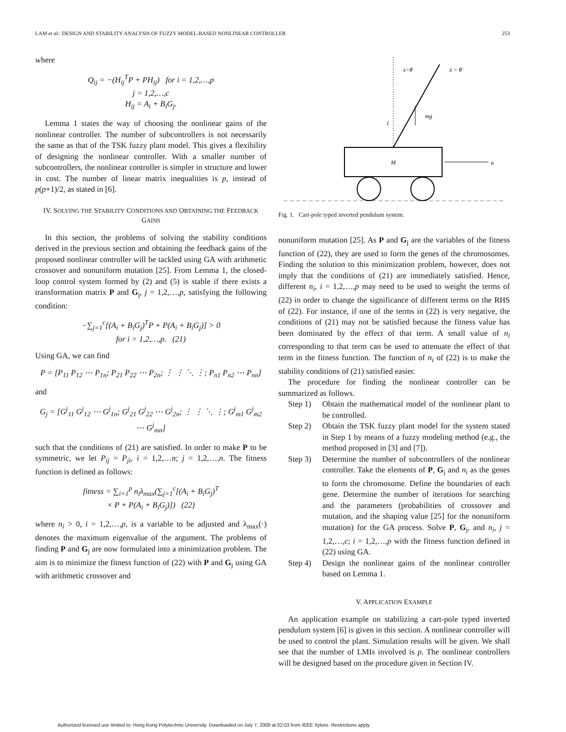LAM et al.: DESIGN AND STABILITY ANALYSIS OF FUZZY MODEL-BASED NONLINEAR CONTROLLER 253
where
Q<sub>ij</sub> = −(H<sub>ij</sub><sup>T</sup>P + PH<sub>ij</sub>) for i = 1,2,…,p
j = 1,2,…,c
H<sub>ij</sub> = A<sub>i</sub> + B<sub>i</sub>G<sub>j</sub>.
Lemma 1 states the way of choosing the nonlinear gains of the nonlinear controller. The number of subcontrollers is not necessarily the same as that of the TSK fuzzy plant model. This gives a flexibility of designing the nonlinear controller. With a smaller number of subcontrollers, the nonlinear controller is simpler in structure and lower in cost. The number of linear matrix inequalities is p, instead of p(p+1)/2, as stated in [6].
IV. SOLVING THE STABILITY CONDITIONS AND OBTAINING THE FEEDBACK GAINS
In this section, the problems of solving the stability conditions derived in the previous section and obtaining the feedback gains of the proposed nonlinear controller will be tackled using GA with arithmetic crossover and nonuniform mutation [25]. From Lemma 1, the closed-loop control system formed by (2) and (5) is stable if there exists a transformation matrix P and G<sub>j</sub>, j = 1,2,…,p, satisfying the following condition:
−∑<sub>j=1</sub><sup>c</sup>[(A<sub>i</sub> + B<sub>i</sub>G<sub>j</sub>)<sup>T</sup>P + P(A<sub>i</sub> + B<sub>i</sub>G<sub>j</sub>)] > 0
for i = 1,2,…,p. (21)
Using GA, we can find
P = [P<sub>11</sub> P<sub>12</sub> ⋯ P<sub>1n</sub>; P<sub>21</sub> P<sub>22</sub> ⋯ P<sub>2n</sub>; ⋮ ⋮ ⋱ ⋮; P<sub>n1</sub> P<sub>n2</sub> ⋯ P<sub>nn</sub>]
and
G<sub>j</sub> = [G<sup>j</sup><sub>11</sub> G<sup>j</sup><sub>12</sub> ⋯ G<sup>j</sup><sub>1n</sub>; G<sup>j</sup><sub>21</sub> G<sup>j</sup><sub>22</sub> ⋯ G<sup>j</sup><sub>2n</sub>; ⋮ ⋮ ⋱ ⋮; G<sup>j</sup><sub>m1</sub> G<sup>j</sup><sub>m2</sub> ⋯ G<sup>j</sup><sub>mn</sub>]
such that the conditions of (21) are satisfied. In order to make P to be symmetric, we let P<sub>ij</sub> = P<sub>ji</sub>, i = 1,2,…n; j = 1,2,…,n. The fitness function is defined as follows:
fitness = ∑<sub>i=1</sub><sup>p</sup> n<sub>i</sub>λ<sub>max</sub>(∑<sub>j=1</sub><sup>c</sup>[(A<sub>i</sub> + B<sub>i</sub>G<sub>j</sub>)<sup>T</sup>
× P + P(A<sub>i</sub> + B<sub>i</sub>G<sub>j</sub>)]) (22)
where n<sub>i</sub> > 0, i = 1,2,…,p, is a variable to be adjusted and λ<sub>max</sub>(·) denotes the maximum eigenvalue of the argument. The problems of finding P and G<sub>j</sub> are now formulated into a minimization problem. The aim is to minimize the fitness function of (22) with P and G<sub>j</sub> using GA with arithmetic crossover and
x=θ
ẋ = θ̇
mg
l
M
u
Fig. 1. Cart-pole typed inverted pendulum system.
nonuniform mutation [25]. As P and G<sub>j</sub> are the variables of the fitness function of (22), they are used to form the genes of the chromosomes. Finding the solution to this minimization problem, however, does not imply that the conditions of (21) are immediately satisfied. Hence, different n<sub>i</sub>, i = 1,2,…,p may need to be used to weight the terms of (22) in order to change the significance of different terms on the RHS of (22). For instance, if one of the terms in (22) is very negative, the conditions of (21) may not be satisfied because the fitness value has been dominated by the effect of that term. A small value of n<sub>i</sub> corresponding to that term can be used to attenuate the effect of that term in the fitness function. The function of n<sub>i</sub> of (22) is to make the stability conditions of (21) satisfied easier.
The procedure for finding the nonlinear controller can be summarized as follows.
Step 1) Obtain the mathematical model of the nonlinear plant to be controlled.
Step 2) Obtain the TSK fuzzy plant model for the system stated in Step 1 by means of a fuzzy modeling method (e.g., the method proposed in [3] and [7]).
Step 3) Determine the number of subcontrollers of the nonlinear controller. Take the elements of P, G<sub>j</sub> and n<sub>i</sub> as the genes to form the chromosome. Define the boundaries of each gene. Determine the number of iterations for searching and the parameters (probabilities of crossover and mutation, and the shaping value [25] for the nonuniform mutation) for the GA process. Solve P, G<sub>j</sub>, and n<sub>i</sub>, j = 1,2,…,c; i = 1,2,…,p with the fitness function defined in (22) using GA.
Step 4) Design the nonlinear gains of the nonlinear controller based on Lemma 1.
V. APPLICATION EXAMPLE
An application example on stabilizing a cart-pole typed inverted pendulum system [6] is given in this section. A nonlinear controller will be used to control the plant. Simulation results will be given. We shall see that the number of LMIs involved is p. The nonlinear controllers will be designed based on the procedure given in Section IV.
Authorized licensed use limited to: Hong Kong Polytechnic University. Downloaded on July 7, 2009 at 02:03 from IEEE Xplore. Restrictions apply.